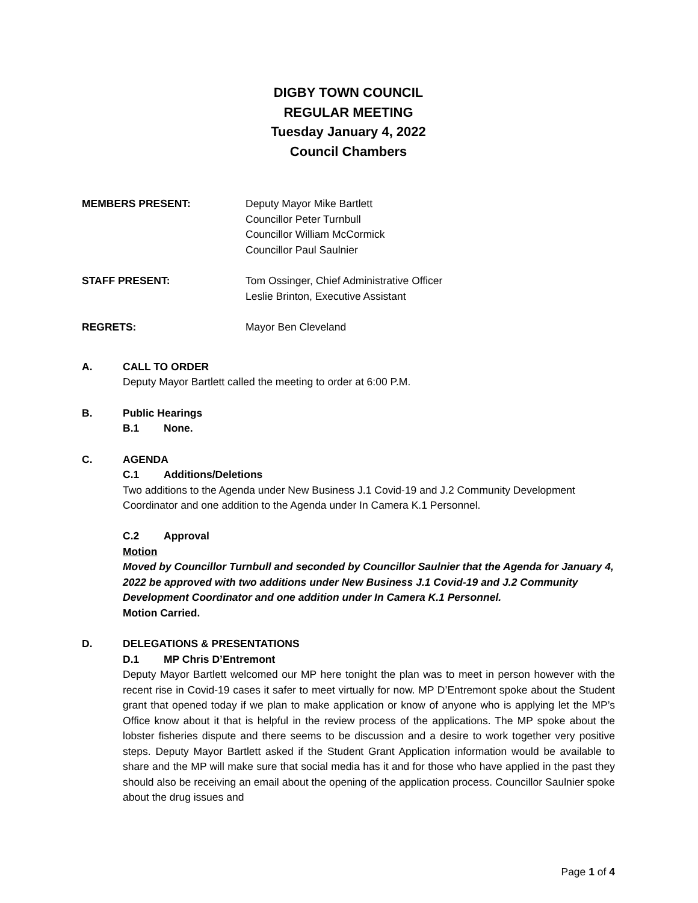DIGBY TOWN COUNCIL
REGULAR MEETING
Tuesday January 4, 2022
Council Chambers
MEMBERS PRESENT: Deputy Mayor Mike Bartlett
Councillor Peter Turnbull
Councillor William McCormick
Councillor Paul Saulnier
STAFF PRESENT: Tom Ossinger, Chief Administrative Officer
Leslie Brinton, Executive Assistant
REGRETS: Mayor Ben Cleveland
A. CALL TO ORDER
Deputy Mayor Bartlett called the meeting to order at 6:00 P.M.
B. Public Hearings
B.1 None.
C. AGENDA
C.1 Additions/Deletions
Two additions to the Agenda under New Business J.1 Covid-19 and J.2 Community Development Coordinator and one addition to the Agenda under In Camera K.1 Personnel.
C.2 Approval
Motion
Moved by Councillor Turnbull and seconded by Councillor Saulnier that the Agenda for January 4, 2022 be approved with two additions under New Business J.1 Covid-19 and J.2 Community Development Coordinator and one addition under In Camera K.1 Personnel.
Motion Carried.
D. DELEGATIONS & PRESENTATIONS
D.1 MP Chris D’Entremont
Deputy Mayor Bartlett welcomed our MP here tonight the plan was to meet in person however with the recent rise in Covid-19 cases it safer to meet virtually for now. MP D’Entremont spoke about the Student grant that opened today if we plan to make application or know of anyone who is applying let the MP’s Office know about it that is helpful in the review process of the applications. The MP spoke about the lobster fisheries dispute and there seems to be discussion and a desire to work together very positive steps. Deputy Mayor Bartlett asked if the Student Grant Application information would be available to share and the MP will make sure that social media has it and for those who have applied in the past they should also be receiving an email about the opening of the application process. Councillor Saulnier spoke about the drug issues and
Page 1 of 4